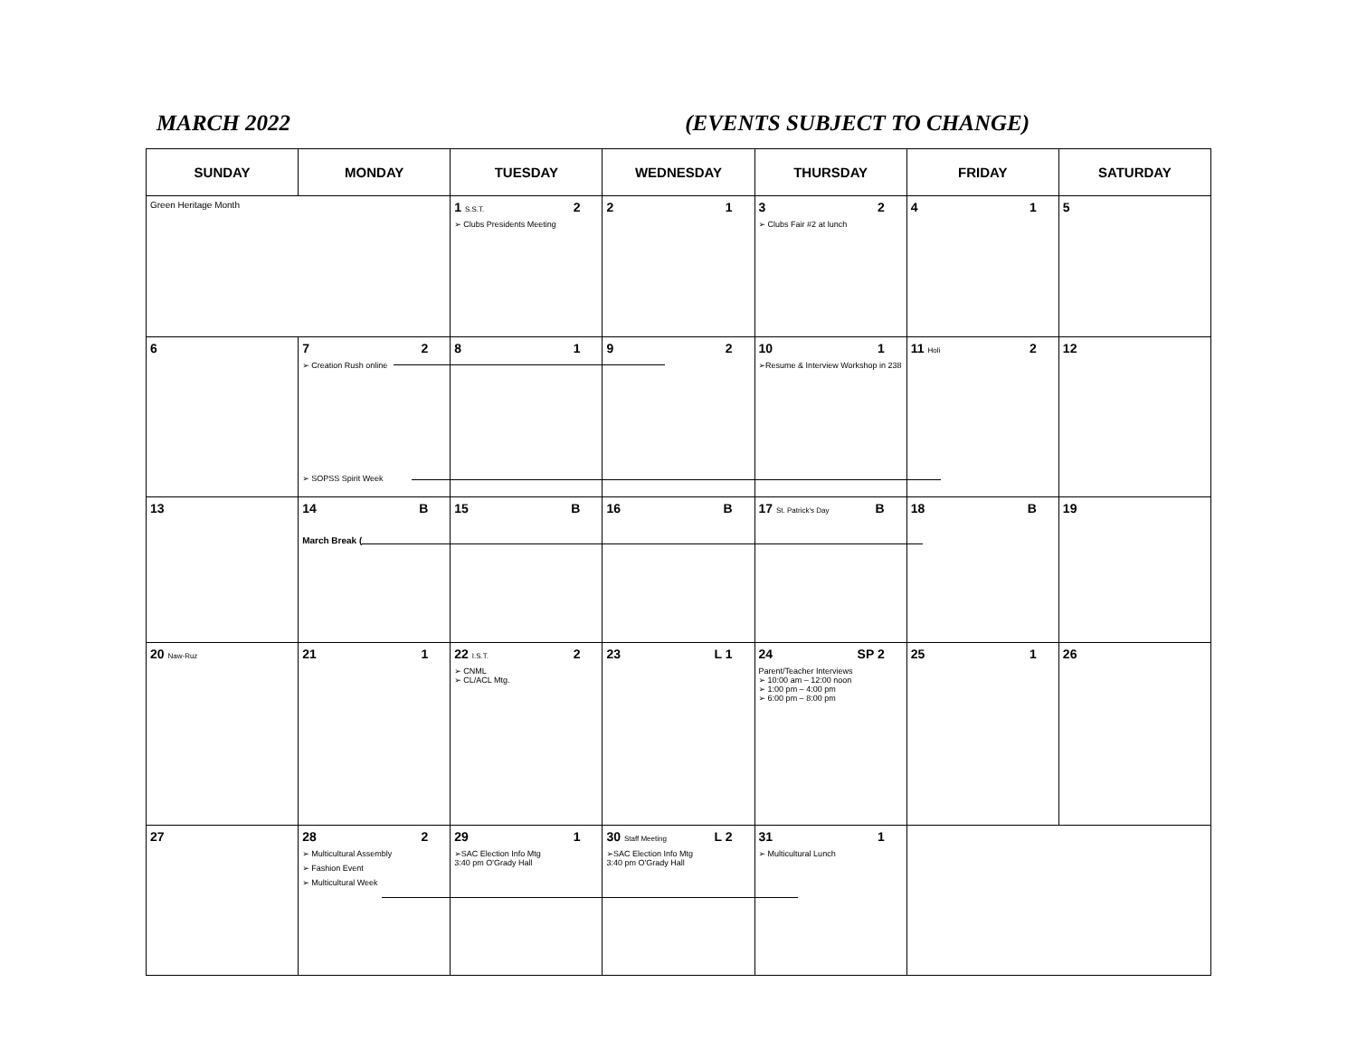MARCH 2022 (EVENTS SUBJECT TO CHANGE)
| SUNDAY | MONDAY | TUESDAY | WEDNESDAY | THURSDAY | FRIDAY | SATURDAY |
| --- | --- | --- | --- | --- | --- | --- |
| Green Heritage Month | | 1 S.S.T. 2 ➢ Clubs Presidents Meeting | 2 1 | 3 2 ➢ Clubs Fair #2 at lunch | 4 1 | 5 |
| 6 | 7 2 ➢ Creation Rush online ➢ SOPSS Spirit Week | 8 1 | 9 2 | 10 1 ➢Resume & Interview Workshop in 238 | 11 Holi 2 | 12 |
| 13 | 14 B March Break ( | 15 B | 16 B | 17 St. Patrick's Day B | 18 B | 19 |
| 20 Naw-Ruz | 21 1 | 22 I.S.T. 2 ➢ CNML ➢ CL/ACL Mtg. | 23 L 1 | 24 SP 2 Parent/Teacher Interviews ➢ 10:00 am – 12:00 noon ➢ 1:00 pm – 4:00 pm ➢ 6:00 pm – 8:00 pm | 25 1 | 26 |
| 27 | 28 2 ➢ Multicultural Assembly ➢ Fashion Event ➢ Multicultural Week | 29 1 ➢SAC Election Info Mtg 3:40 pm O'Grady Hall | 30 Staff Meeting L 2 ➢SAC Election Info Mtg 3:40 pm O'Grady Hall | 31 1 ➢ Multicultural Lunch | | |